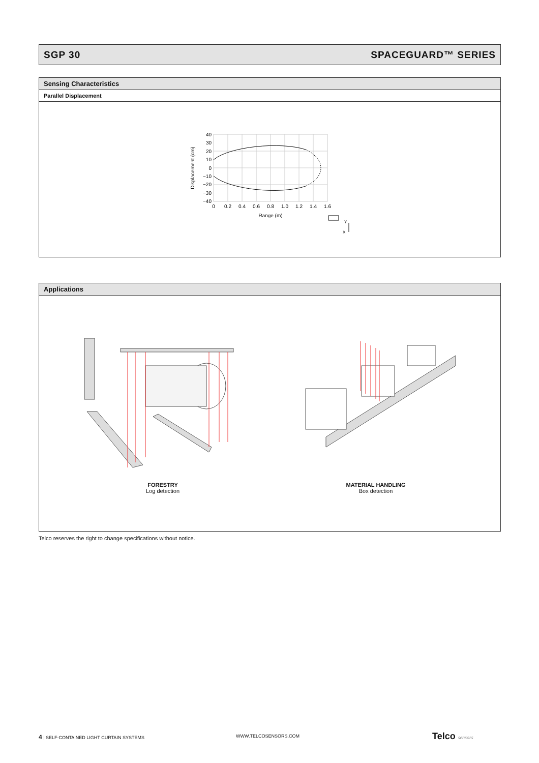SGP 30 SPACEGUARD™ SERIES
Sensing Characteristics
Parallel Displacement
40
30
20
10
0
−10
−20
−30
−40
0
0.2
0.4
0.6
0.8
1.0
1.2
1.4
1.6
Range (m)
Displacement (cm)
Y
X
Applications
FORESTRY
Log detection
MATERIAL HANDLING
Box detection
Telco reserves the right to change specifications without notice.
4 | SELF-CONTAINED LIGHT CURTAIN SYSTEMS
WWW.TELCOSENSORS.COM Telco sensors